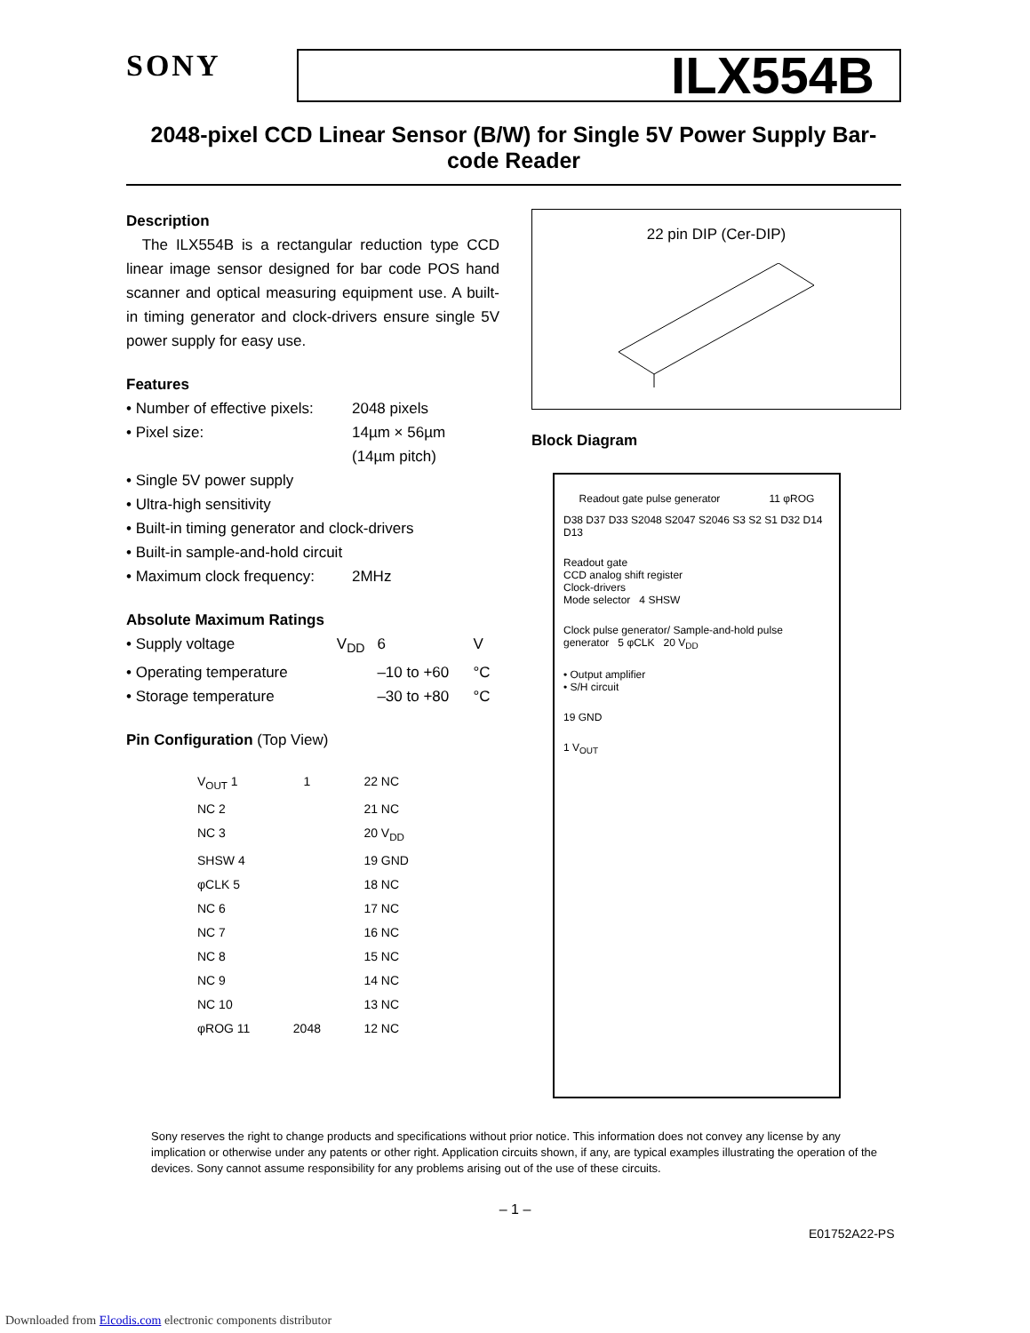SONY
ILX554B
2048-pixel CCD Linear Sensor (B/W) for Single 5V Power Supply Bar-code Reader
Description
The ILX554B is a rectangular reduction type CCD linear image sensor designed for bar code POS hand scanner and optical measuring equipment use. A built-in timing generator and clock-drivers ensure single 5V power supply for easy use.
Features
| • Number of effective pixels: | 2048 pixels |
| • Pixel size: | 14µm × 56µm (14µm pitch) |
| • Single 5V power supply | |
| • Ultra-high sensitivity | |
| • Built-in timing generator and clock-drivers | |
| • Built-in sample-and-hold circuit | |
| • Maximum clock frequency: | 2MHz |
Absolute Maximum Ratings
| • Supply voltage | V<sub>DD</sub> | 6 | V |
| • Operating temperature | | –10 to +60 | °C |
| • Storage temperature | | –30 to +80 | °C |
Pin Configuration (Top View)
| V<sub>OUT</sub> 1 | 1 | 22 NC |
| NC 2 | | 21 NC |
| NC 3 | | 20 V<sub>DD</sub> |
| SHSW 4 | | 19 GND |
| φCLK 5 | | 18 NC |
| NC 6 | | 17 NC |
| NC 7 | | 16 NC |
| NC 8 | | 15 NC |
| NC 9 | | 14 NC |
| NC 10 | | 13 NC |
| φROG 11 | 2048 | 12 NC |
22 pin DIP (Cer-DIP)
Block Diagram
Readout gate pulse generator 11 φROG
D38 D37 D33 S2048 S2047 S2046 S3 S2 S1 D32 D14 D13
Readout gate
CCD analog shift register
Clock-drivers
Mode selector 4 SHSW
Clock pulse generator/ Sample-and-hold pulse generator 5 φCLK 20 V<sub>DD</sub>
• Output amplifier
• S/H circuit
19 GND
1 V<sub>OUT</sub>
Sony reserves the right to change products and specifications without prior notice. This information does not convey any license by any implication or otherwise under any patents or other right. Application circuits shown, if any, are typical examples illustrating the operation of the devices. Sony cannot assume responsibility for any problems arising out of the use of these circuits.
– 1 –
E01752A22-PS
Downloaded from Elcodis.com electronic components distributor